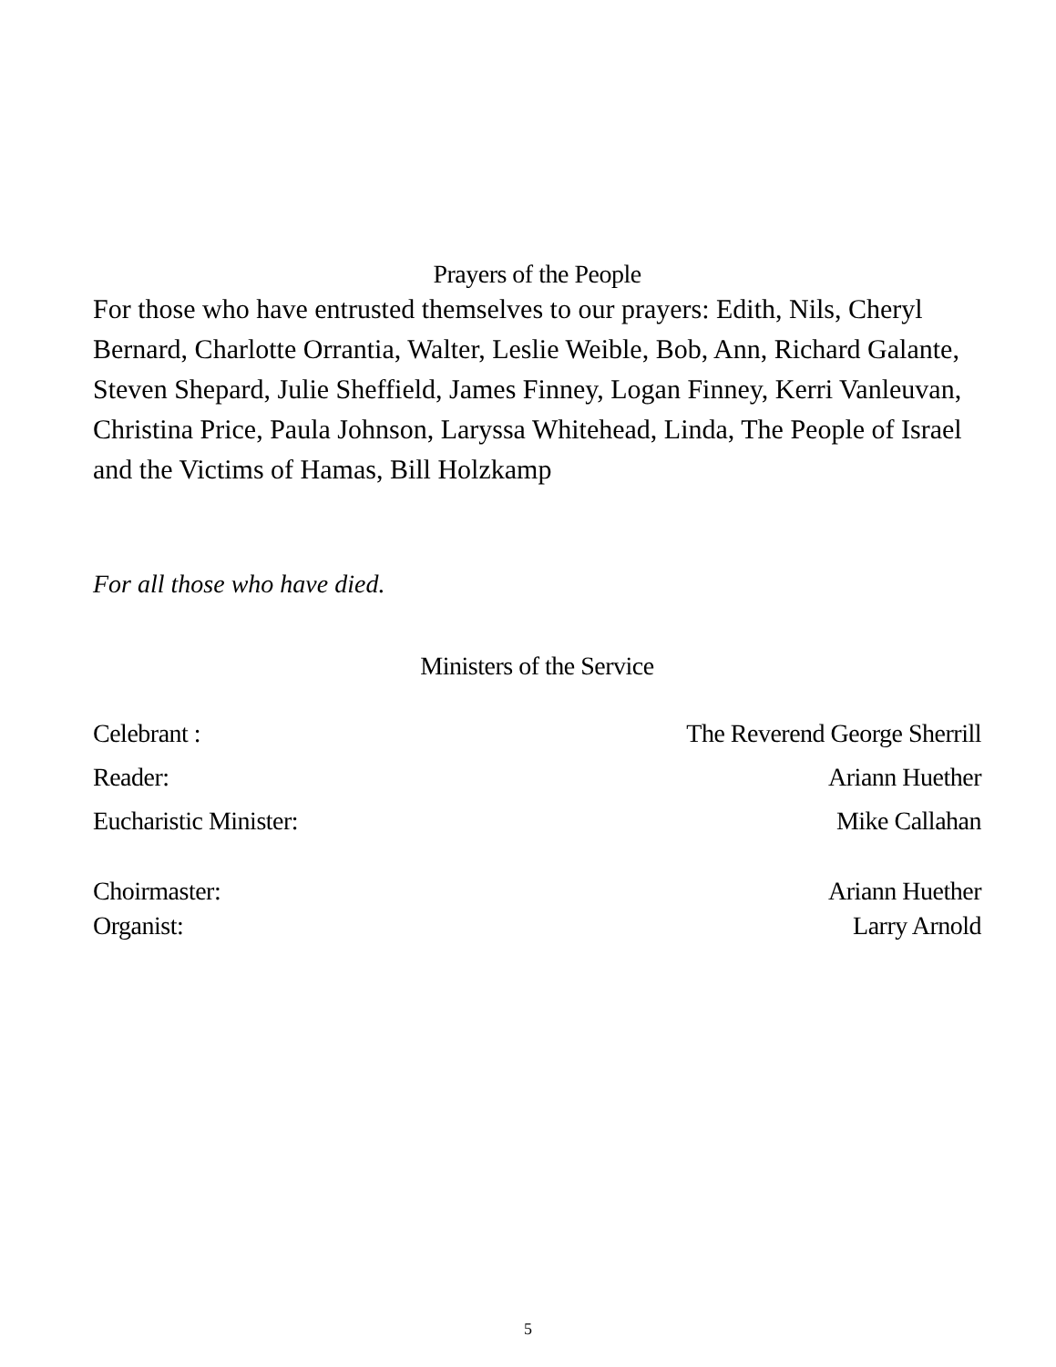Prayers of the People
For those who have entrusted themselves to our prayers: Edith, Nils, Cheryl Bernard, Charlotte Orrantia, Walter, Leslie Weible, Bob, Ann, Richard Galante, Steven Shepard, Julie Sheffield, James Finney, Logan Finney, Kerri Vanleuvan, Christina Price, Paula Johnson, Laryssa Whitehead, Linda, The People of Israel and the Victims of Hamas, Bill Holzkamp
For all those who have died.
Ministers of the Service
Celebrant : The Reverend George Sherrill
Reader: Ariann Huether
Eucharistic Minister: Mike Callahan
Choirmaster: Ariann Huether
Organist: Larry Arnold
5